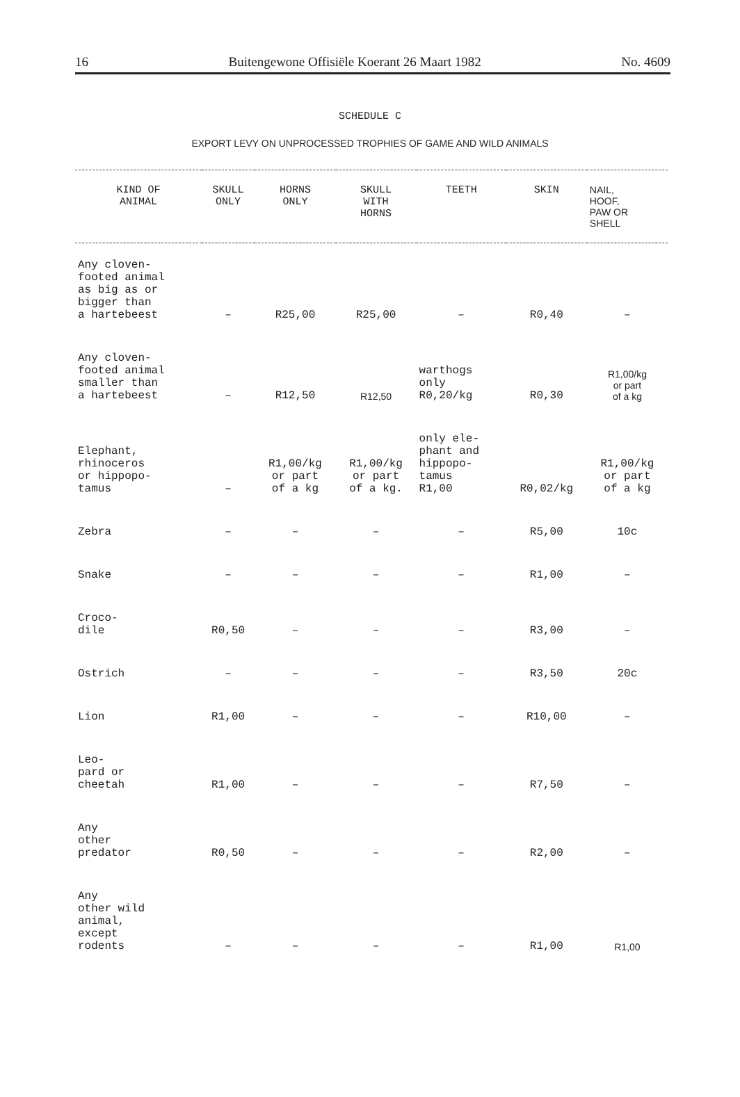16 Buitengewone Offisiële Koerant 26 Maart 1982 No. 4609
SCHEDULE C
EXPORT LEVY ON UNPROCESSED TROPHIES OF GAME AND WILD ANIMALS
| KIND OF ANIMAL | SKULL ONLY | HORNS ONLY | SKULL WITH HORNS | TEETH | SKIN | NAIL, HOOF, PAW OR SHELL |
| --- | --- | --- | --- | --- | --- | --- |
| Any cloven- footed animal as big as or bigger than a hartebeest | – | R25,00 | R25,00 | – | R0,40 | – |
| Any cloven- footed animal smaller than a hartebeest | – | R12,50 | R12,50 | warthogs only R0,20/kg | R0,30 | R1,00/kg or part of a kg |
| Elephant, rhinoceros or hippopo- tamus | – | R1,00/kg or part of a kg | R1,00/kg or part of a kg. | only ele- phant and hippopo- tamus R1,00 | R0,02/kg | R1,00/kg or part of a kg |
| Zebra | – | – | – | – | R5,00 | 10c |
| Snake | – | – | – | – | R1,00 | – |
| Croco- dile | R0,50 | – | – | – | R3,00 | – |
| Ostrich | – | – | – | – | R3,50 | 20c |
| Lion | R1,00 | – | – | – | R10,00 | – |
| Leo- pard or cheetah | R1,00 | – | – | – | R7,50 | – |
| Any other predator | R0,50 | – | – | – | R2,00 | – |
| Any other wild animal, except rodents | – | – | – | – | R1,00 | R1,00 |